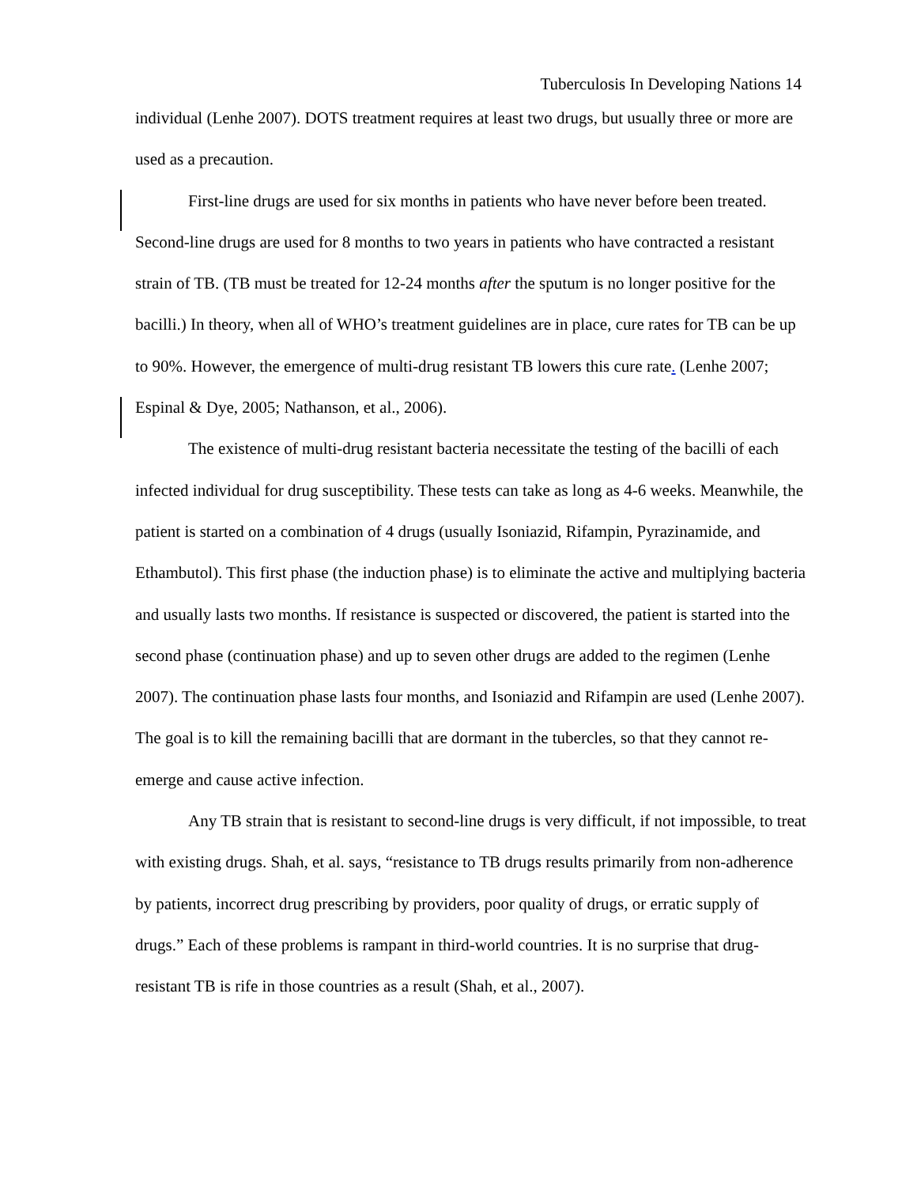Tuberculosis In Developing Nations 14
individual (Lenhe 2007). DOTS treatment requires at least two drugs, but usually three or more are used as a precaution.
First-line drugs are used for six months in patients who have never before been treated. Second-line drugs are used for 8 months to two years in patients who have contracted a resistant strain of TB. (TB must be treated for 12-24 months after the sputum is no longer positive for the bacilli.) In theory, when all of WHO’s treatment guidelines are in place, cure rates for TB can be up to 90%. However, the emergence of multi-drug resistant TB lowers this cure rate. (Lenhe 2007; Espinal & Dye, 2005; Nathanson, et al., 2006).
The existence of multi-drug resistant bacteria necessitate the testing of the bacilli of each infected individual for drug susceptibility. These tests can take as long as 4-6 weeks. Meanwhile, the patient is started on a combination of 4 drugs (usually Isoniazid, Rifampin, Pyrazinamide, and Ethambutol). This first phase (the induction phase) is to eliminate the active and multiplying bacteria and usually lasts two months. If resistance is suspected or discovered, the patient is started into the second phase (continuation phase) and up to seven other drugs are added to the regimen (Lenhe 2007). The continuation phase lasts four months, and Isoniazid and Rifampin are used (Lenhe 2007). The goal is to kill the remaining bacilli that are dormant in the tubercles, so that they cannot re-emerge and cause active infection.
Any TB strain that is resistant to second-line drugs is very difficult, if not impossible, to treat with existing drugs. Shah, et al. says, “resistance to TB drugs results primarily from non-adherence by patients, incorrect drug prescribing by providers, poor quality of drugs, or erratic supply of drugs.” Each of these problems is rampant in third-world countries. It is no surprise that drug-resistant TB is rife in those countries as a result (Shah, et al., 2007).